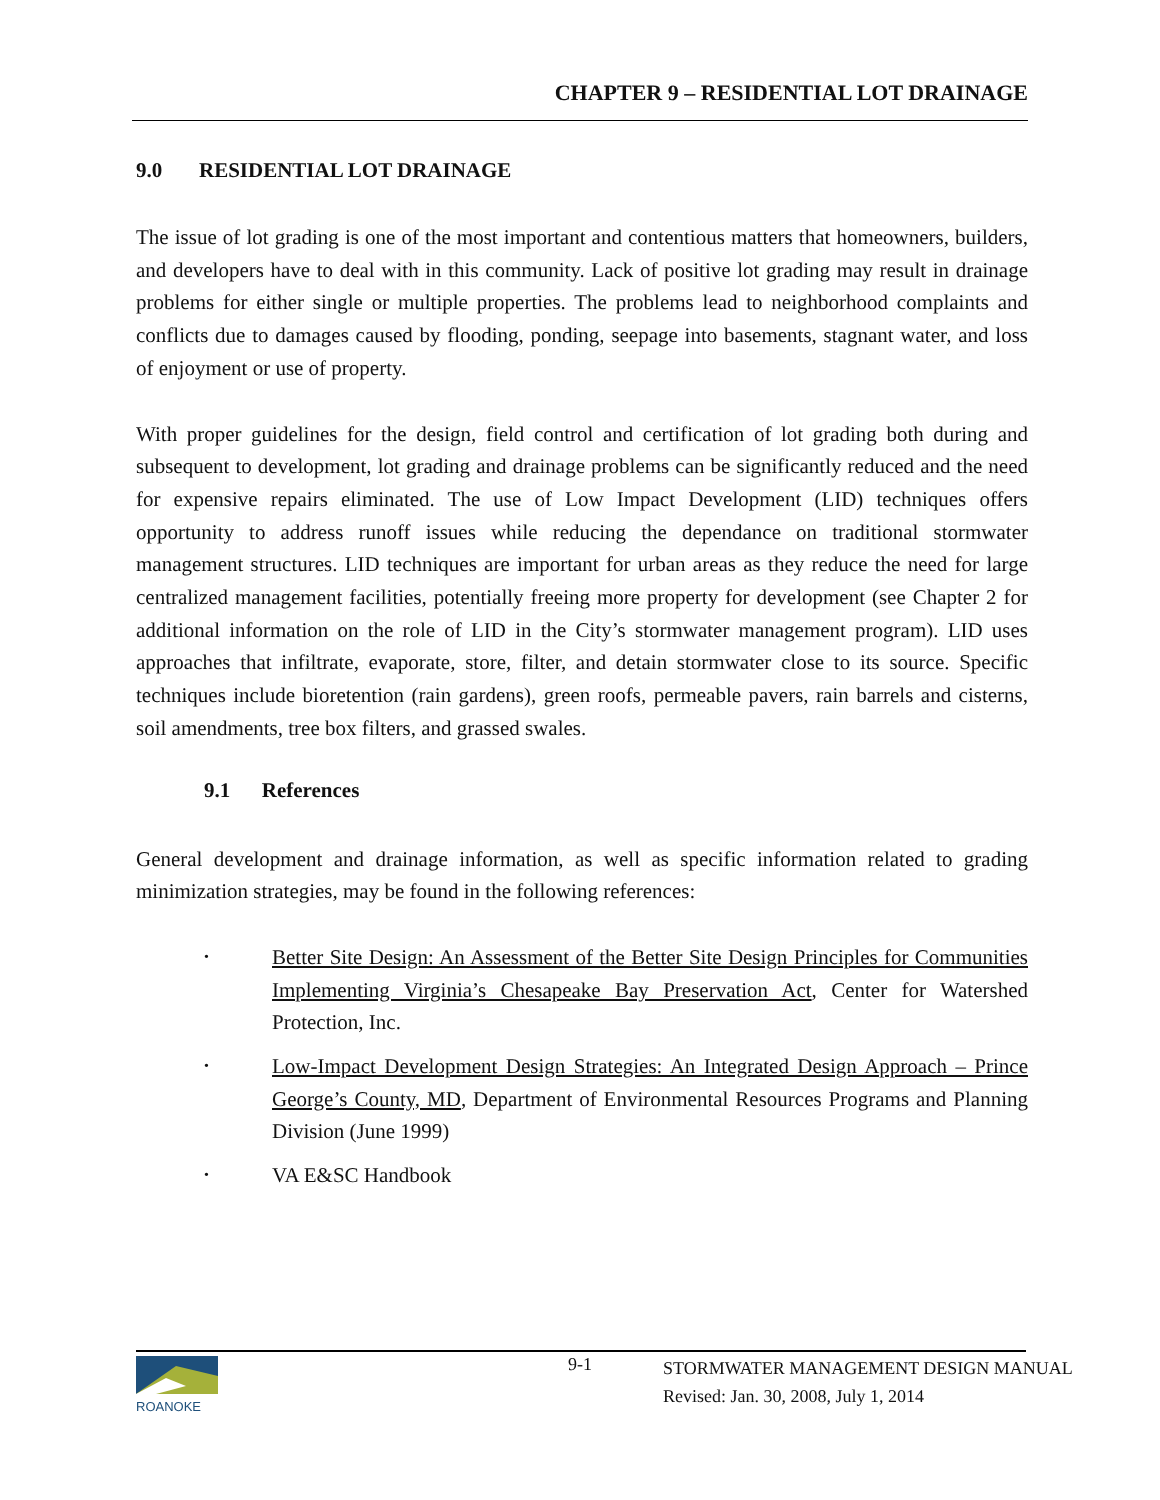CHAPTER 9 – RESIDENTIAL LOT DRAINAGE
9.0 RESIDENTIAL LOT DRAINAGE
The issue of lot grading is one of the most important and contentious matters that homeowners, builders, and developers have to deal with in this community. Lack of positive lot grading may result in drainage problems for either single or multiple properties. The problems lead to neighborhood complaints and conflicts due to damages caused by flooding, ponding, seepage into basements, stagnant water, and loss of enjoyment or use of property.
With proper guidelines for the design, field control and certification of lot grading both during and subsequent to development, lot grading and drainage problems can be significantly reduced and the need for expensive repairs eliminated. The use of Low Impact Development (LID) techniques offers opportunity to address runoff issues while reducing the dependance on traditional stormwater management structures. LID techniques are important for urban areas as they reduce the need for large centralized management facilities, potentially freeing more property for development (see Chapter 2 for additional information on the role of LID in the City’s stormwater management program). LID uses approaches that infiltrate, evaporate, store, filter, and detain stormwater close to its source. Specific techniques include bioretention (rain gardens), green roofs, permeable pavers, rain barrels and cisterns, soil amendments, tree box filters, and grassed swales.
9.1 References
General development and drainage information, as well as specific information related to grading minimization strategies, may be found in the following references:
•
Better Site Design: An Assessment of the Better Site Design Principles for Communities Implementing Virginia’s Chesapeake Bay Preservation Act, Center for Watershed Protection, Inc.
•
Low-Impact Development Design Strategies: An Integrated Design Approach – Prince George’s County, MD, Department of Environmental Resources Programs and Planning Division (June 1999)
•
VA E&SC Handbook
ROANOKE 9-1
STORMWATER MANAGEMENT DESIGN MANUAL
Revised: Jan. 30, 2008, July 1, 2014